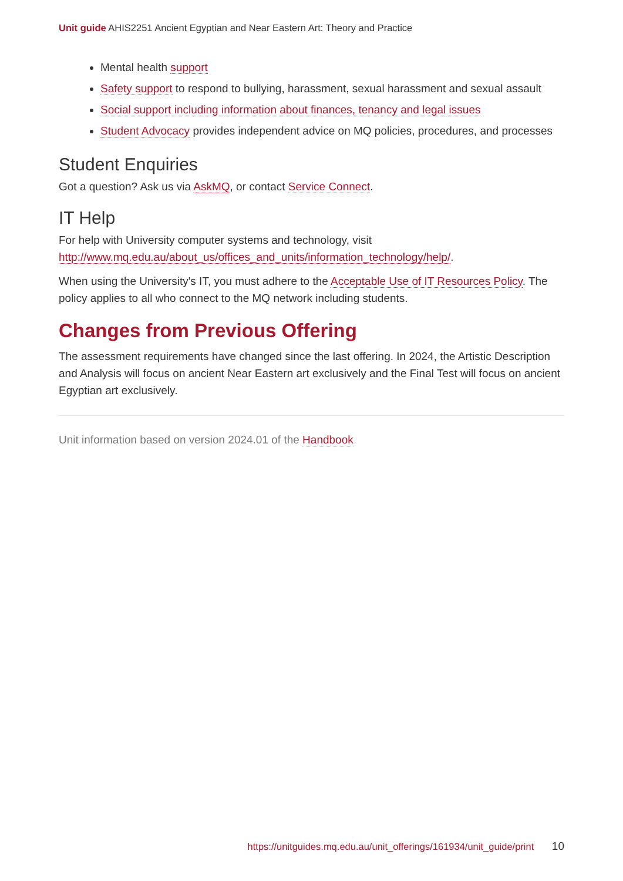Unit guide AHIS2251 Ancient Egyptian and Near Eastern Art: Theory and Practice
Mental health support
Safety support to respond to bullying, harassment, sexual harassment and sexual assault
Social support including information about finances, tenancy and legal issues
Student Advocacy provides independent advice on MQ policies, procedures, and processes
Student Enquiries
Got a question? Ask us via AskMQ, or contact Service Connect.
IT Help
For help with University computer systems and technology, visit http://www.mq.edu.au/about_us/offices_and_units/information_technology/help/.
When using the University's IT, you must adhere to the Acceptable Use of IT Resources Policy. The policy applies to all who connect to the MQ network including students.
Changes from Previous Offering
The assessment requirements have changed since the last offering. In 2024, the Artistic Description and Analysis will focus on ancient Near Eastern art exclusively and the Final Test will focus on ancient Egyptian art exclusively.
Unit information based on version 2024.01 of the Handbook
https://unitguides.mq.edu.au/unit_offerings/161934/unit_guide/print 10